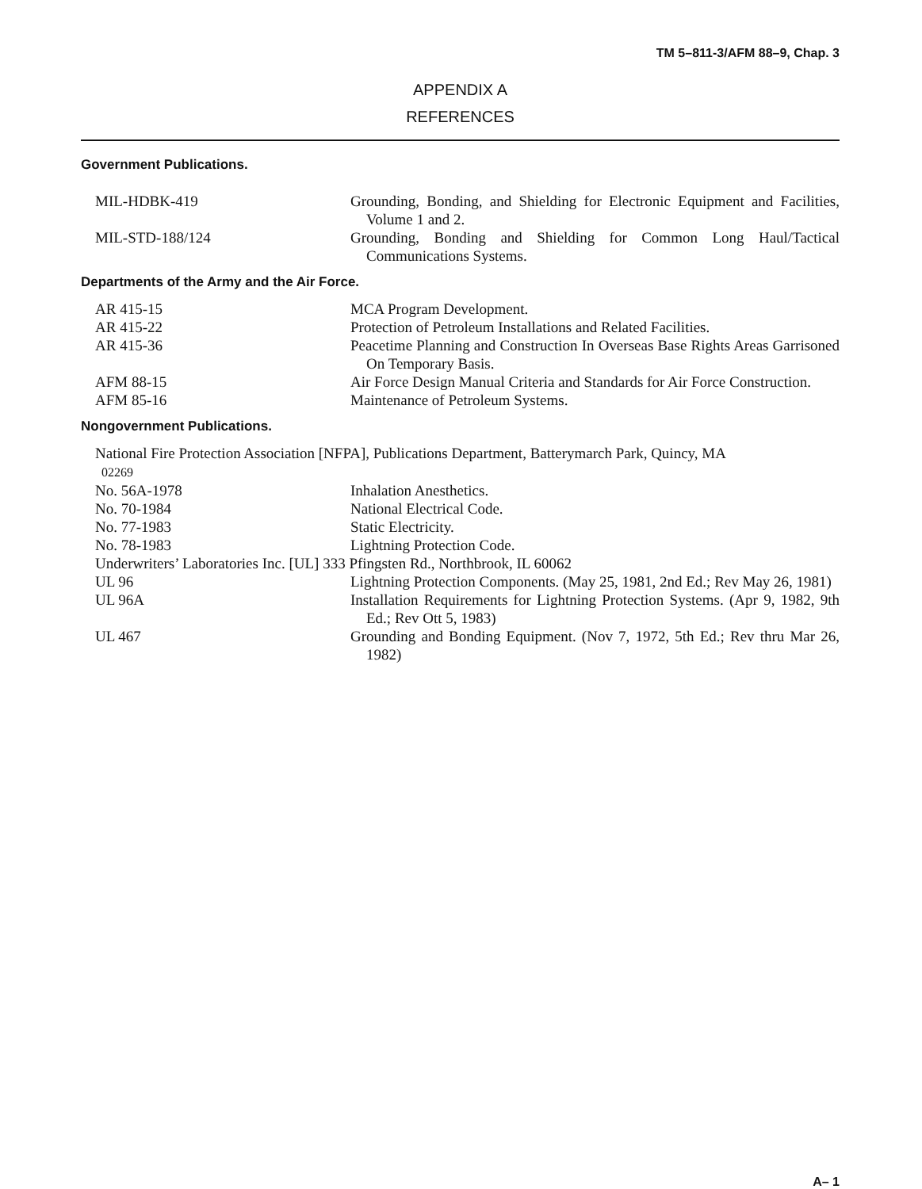TM 5–811-3/AFM 88–9, Chap. 3
APPENDIX A
REFERENCES
Government Publications.
| MIL-HDBK-419 | Grounding, Bonding, and Shielding for Electronic Equipment and Facilities, Volume 1 and 2. |
| MIL-STD-188/124 | Grounding, Bonding and Shielding for Common Long Haul/Tactical Communications Systems. |
Departments of the Army and the Air Force.
| AR 415-15 | MCA Program Development. |
| AR 415-22 | Protection of Petroleum Installations and Related Facilities. |
| AR 415-36 | Peacetime Planning and Construction In Overseas Base Rights Areas Garrisoned On Temporary Basis. |
| AFM 88-15 | Air Force Design Manual Criteria and Standards for Air Force Construction. |
| AFM 85-16 | Maintenance of Petroleum Systems. |
Nongovernment Publications.
| National Fire Protection Association [NFPA], Publications Department, Batterymarch Park, Quincy, MA 02269 | |
| No. 56A-1978 | Inhalation Anesthetics. |
| No. 70-1984 | National Electrical Code. |
| No. 77-1983 | Static Electricity. |
| No. 78-1983 | Lightning Protection Code. |
| Underwriters’ Laboratories Inc. [UL] 333 Pfingsten Rd., Northbrook, IL 60062 | |
| UL 96 | Lightning Protection Components. (May 25, 1981, 2nd Ed.; Rev May 26, 1981) |
| UL 96A | Installation Requirements for Lightning Protection Systems. (Apr 9, 1982, 9th Ed.; Rev Ott 5, 1983) |
| UL 467 | Grounding and Bonding Equipment. (Nov 7, 1972, 5th Ed.; Rev thru Mar 26, 1982) |
A– 1